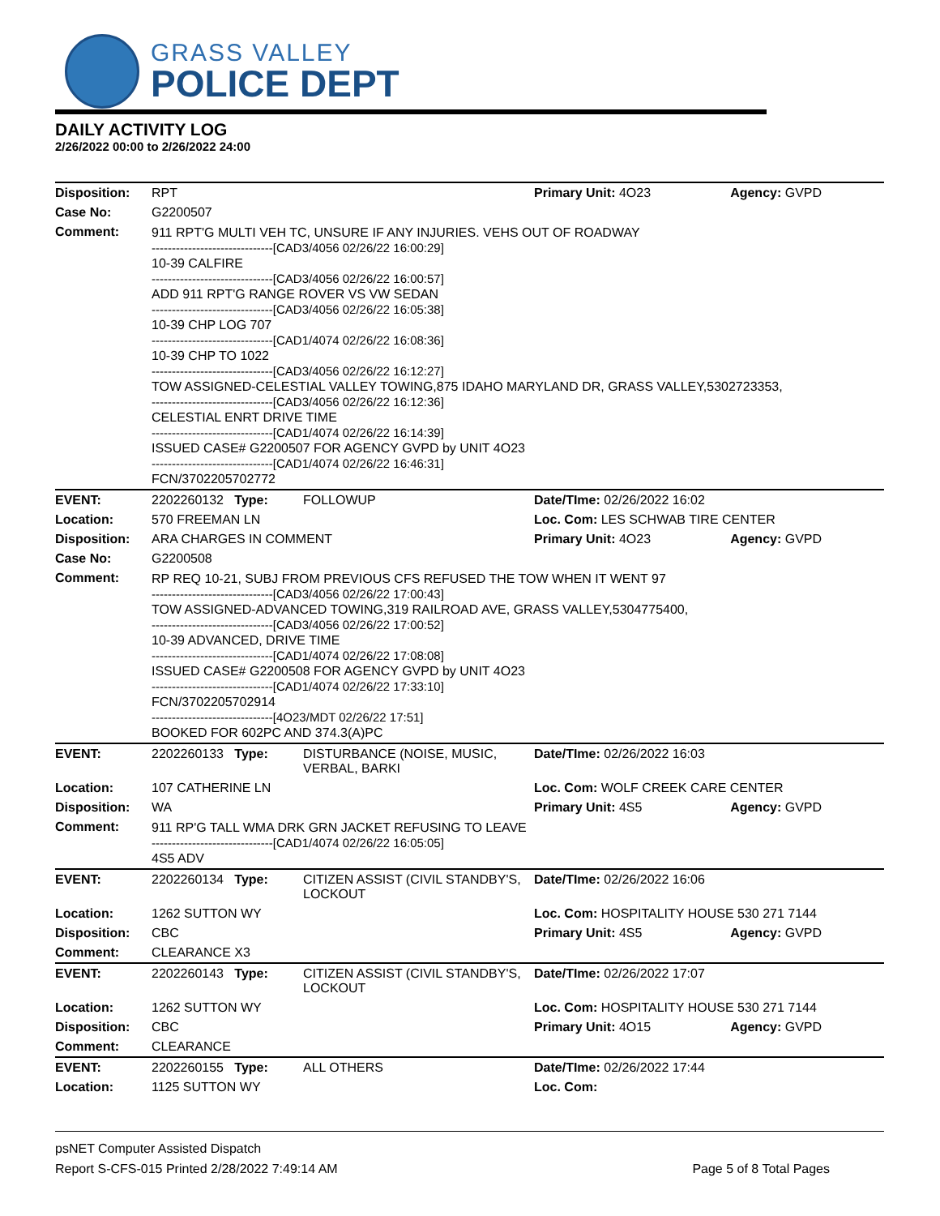GRASS VALLEY
POLICE DEPT
DAILY ACTIVITY LOG
2/26/2022 00:00 to 2/26/2022 24:00
| Disposition: | RPT | | Primary Unit: 4O23 | Agency: GVPD |
| Case No: | G2200507 | | | |
| Comment: | 911 RPT'G MULTI VEH TC, UNSURE IF ANY INJURIES. VEHS OUT OF ROADWAY ------------------------------[CAD3/4056 02/26/22 16:00:29] 10-39 CALFIRE ------------------------------[CAD3/4056 02/26/22 16:00:57] ADD 911 RPT'G RANGE ROVER VS VW SEDAN ------------------------------[CAD3/4056 02/26/22 16:05:38] 10-39 CHP LOG 707 ------------------------------[CAD1/4074 02/26/22 16:08:36] 10-39 CHP TO 1022 ------------------------------[CAD3/4056 02/26/22 16:12:27] TOW ASSIGNED-CELESTIAL VALLEY TOWING,875 IDAHO MARYLAND DR, GRASS VALLEY,5302723353, ------------------------------[CAD3/4056 02/26/22 16:12:36] CELESTIAL ENRT DRIVE TIME ------------------------------[CAD1/4074 02/26/22 16:14:39] ISSUED CASE# G2200507 FOR AGENCY GVPD by UNIT 4O23 ------------------------------[CAD1/4074 02/26/22 16:46:31] FCN/3702205702772 | | | |
| EVENT: | 2202260132 Type: | FOLLOWUP | Date/TIme: 02/26/2022 16:02 | |
| Location: | 570 FREEMAN LN | | Loc. Com: LES SCHWAB TIRE CENTER | |
| Disposition: | ARA CHARGES IN COMMENT | | Primary Unit: 4O23 | Agency: GVPD |
| Case No: | G2200508 | | | |
| Comment: | RP REQ 10-21, SUBJ FROM PREVIOUS CFS REFUSED THE TOW WHEN IT WENT 97 ------------------------------[CAD3/4056 02/26/22 17:00:43] TOW ASSIGNED-ADVANCED TOWING,319 RAILROAD AVE, GRASS VALLEY,5304775400, ------------------------------[CAD3/4056 02/26/22 17:00:52] 10-39 ADVANCED, DRIVE TIME ------------------------------[CAD1/4074 02/26/22 17:08:08] ISSUED CASE# G2200508 FOR AGENCY GVPD by UNIT 4O23 ------------------------------[CAD1/4074 02/26/22 17:33:10] FCN/3702205702914 ------------------------------[4O23/MDT 02/26/22 17:51] BOOKED FOR 602PC AND 374.3(A)PC | | | |
| EVENT: | 2202260133 Type: | DISTURBANCE (NOISE, MUSIC, VERBAL, BARKI | Date/TIme: 02/26/2022 16:03 | |
| Location: | 107 CATHERINE LN | | Loc. Com: WOLF CREEK CARE CENTER | |
| Disposition: | WA | | Primary Unit: 4S5 | Agency: GVPD |
| Comment: | 911 RP'G TALL WMA DRK GRN JACKET REFUSING TO LEAVE ------------------------------[CAD1/4074 02/26/22 16:05:05] 4S5 ADV | | | |
| EVENT: | 2202260134 Type: | CITIZEN ASSIST (CIVIL STANDBY'S, LOCKOUT | Date/TIme: 02/26/2022 16:06 | |
| Location: | 1262 SUTTON WY | | Loc. Com: HOSPITALITY HOUSE 530 271 7144 | |
| Disposition: | CBC | | Primary Unit: 4S5 | Agency: GVPD |
| Comment: | CLEARANCE X3 | | | |
| EVENT: | 2202260143 Type: | CITIZEN ASSIST (CIVIL STANDBY'S, LOCKOUT | Date/TIme: 02/26/2022 17:07 | |
| Location: | 1262 SUTTON WY | | Loc. Com: HOSPITALITY HOUSE 530 271 7144 | |
| Disposition: | CBC | | Primary Unit: 4O15 | Agency: GVPD |
| Comment: | CLEARANCE | | | |
| EVENT: | 2202260155 Type: | ALL OTHERS | Date/TIme: 02/26/2022 17:44 | |
| Location: | 1125 SUTTON WY | | Loc. Com: | |
psNET Computer Assisted Dispatch
Report S-CFS-015 Printed 2/28/2022 7:49:14 AM Page 5 of 8 Total Pages